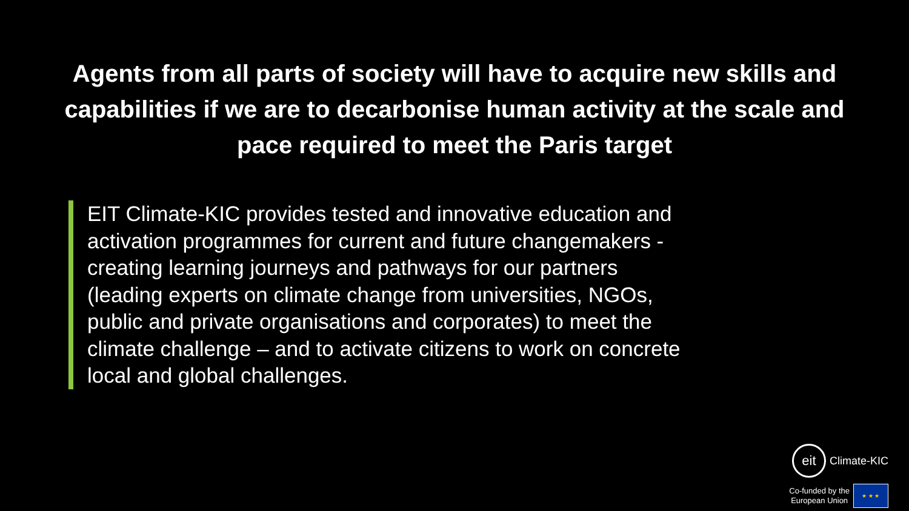Agents from all parts of society will have to acquire new skills and capabilities if we are to decarbonise human activity at the scale and pace required to meet the Paris target
EIT Climate-KIC provides tested and innovative education and activation programmes for current and future changemakers - creating learning journeys and pathways for our partners (leading experts on climate change from universities, NGOs, public and private organisations and corporates) to meet the climate challenge – and to activate citizens to work on concrete local and global challenges.
eit Climate-KIC
Co-funded by the
European Union ★ ★ ★